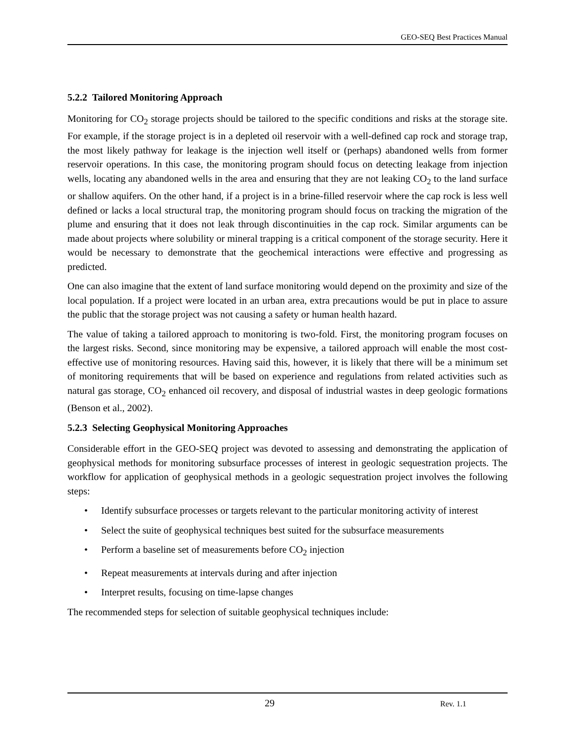GEO-SEQ Best Practices Manual
5.2.2 Tailored Monitoring Approach
Monitoring for CO<sub>2</sub> storage projects should be tailored to the specific conditions and risks at the storage site. For example, if the storage project is in a depleted oil reservoir with a well-defined cap rock and storage trap, the most likely pathway for leakage is the injection well itself or (perhaps) abandoned wells from former reservoir operations. In this case, the monitoring program should focus on detecting leakage from injection wells, locating any abandoned wells in the area and ensuring that they are not leaking CO<sub>2</sub> to the land surface or shallow aquifers. On the other hand, if a project is in a brine-filled reservoir where the cap rock is less well defined or lacks a local structural trap, the monitoring program should focus on tracking the migration of the plume and ensuring that it does not leak through discontinuities in the cap rock. Similar arguments can be made about projects where solubility or mineral trapping is a critical component of the storage security. Here it would be necessary to demonstrate that the geochemical interactions were effective and progressing as predicted.
One can also imagine that the extent of land surface monitoring would depend on the proximity and size of the local population. If a project were located in an urban area, extra precautions would be put in place to assure the public that the storage project was not causing a safety or human health hazard.
The value of taking a tailored approach to monitoring is two-fold. First, the monitoring program focuses on the largest risks. Second, since monitoring may be expensive, a tailored approach will enable the most cost-effective use of monitoring resources. Having said this, however, it is likely that there will be a minimum set of monitoring requirements that will be based on experience and regulations from related activities such as natural gas storage, CO<sub>2</sub> enhanced oil recovery, and disposal of industrial wastes in deep geologic formations (Benson et al., 2002).
5.2.3 Selecting Geophysical Monitoring Approaches
Considerable effort in the GEO-SEQ project was devoted to assessing and demonstrating the application of geophysical methods for monitoring subsurface processes of interest in geologic sequestration projects. The workflow for application of geophysical methods in a geologic sequestration project involves the following steps:
• Identify subsurface processes or targets relevant to the particular monitoring activity of interest
• Select the suite of geophysical techniques best suited for the subsurface measurements
• Perform a baseline set of measurements before CO<sub>2</sub> injection
• Repeat measurements at intervals during and after injection
• Interpret results, focusing on time-lapse changes
The recommended steps for selection of suitable geophysical techniques include:
29 Rev. 1.1